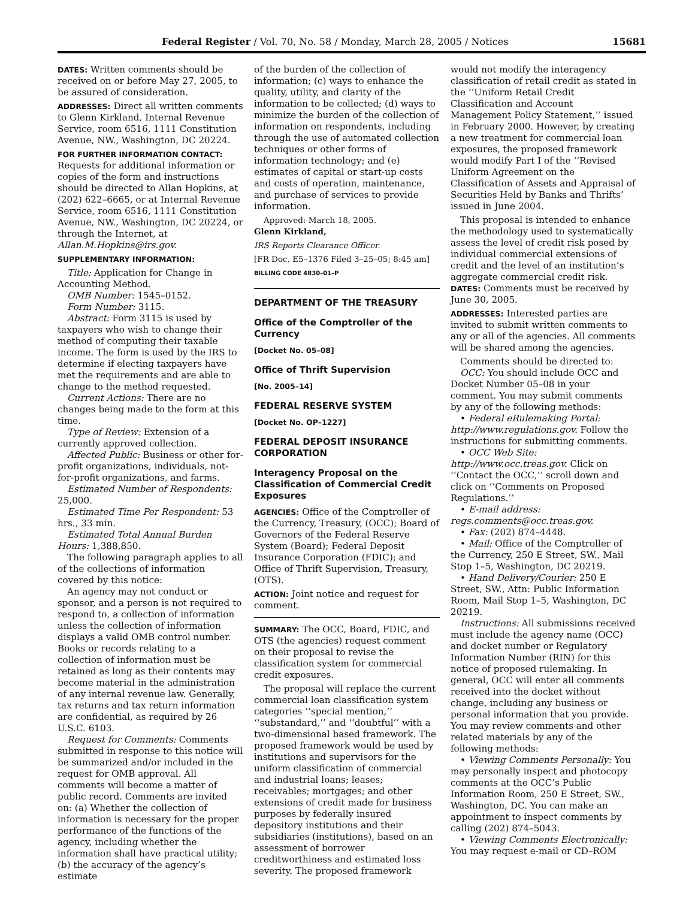Federal Register / Vol. 70, No. 58 / Monday, March 28, 2005 / Notices 15681
DATES: Written comments should be received on or before May 27, 2005, to be assured of consideration.
ADDRESSES: Direct all written comments to Glenn Kirkland, Internal Revenue Service, room 6516, 1111 Constitution Avenue, NW., Washington, DC 20224.
FOR FURTHER INFORMATION CONTACT: Requests for additional information or copies of the form and instructions should be directed to Allan Hopkins, at (202) 622–6665, or at Internal Revenue Service, room 6516, 1111 Constitution Avenue, NW., Washington, DC 20224, or through the Internet, at Allan.M.Hopkins@irs.gov.
SUPPLEMENTARY INFORMATION:
Title: Application for Change in Accounting Method.
OMB Number: 1545–0152.
Form Number: 3115.
Abstract: Form 3115 is used by taxpayers who wish to change their method of computing their taxable income. The form is used by the IRS to determine if electing taxpayers have met the requirements and are able to change to the method requested.
Current Actions: There are no changes being made to the form at this time.
Type of Review: Extension of a currently approved collection.
Affected Public: Business or other for-profit organizations, individuals, not-for-profit organizations, and farms.
Estimated Number of Respondents: 25,000.
Estimated Time Per Respondent: 53 hrs., 33 min.
Estimated Total Annual Burden Hours: 1,388,850.
The following paragraph applies to all of the collections of information covered by this notice:
An agency may not conduct or sponsor, and a person is not required to respond to, a collection of information unless the collection of information displays a valid OMB control number. Books or records relating to a collection of information must be retained as long as their contents may become material in the administration of any internal revenue law. Generally, tax returns and tax return information are confidential, as required by 26 U.S.C. 6103.
Request for Comments: Comments submitted in response to this notice will be summarized and/or included in the request for OMB approval. All comments will become a matter of public record. Comments are invited on: (a) Whether the collection of information is necessary for the proper performance of the functions of the agency, including whether the information shall have practical utility; (b) the accuracy of the agency’s estimate
of the burden of the collection of information; (c) ways to enhance the quality, utility, and clarity of the information to be collected; (d) ways to minimize the burden of the collection of information on respondents, including through the use of automated collection techniques or other forms of information technology; and (e) estimates of capital or start-up costs and costs of operation, maintenance, and purchase of services to provide information.
Approved: March 18, 2005.
Glenn Kirkland,
IRS Reports Clearance Officer.
[FR Doc. E5–1376 Filed 3–25–05; 8:45 am]
BILLING CODE 4830–01–P
DEPARTMENT OF THE TREASURY
Office of the Comptroller of the Currency
[Docket No. 05–08]
Office of Thrift Supervision
[No. 2005–14]
FEDERAL RESERVE SYSTEM
[Docket No. OP–1227]
FEDERAL DEPOSIT INSURANCE CORPORATION
Interagency Proposal on the Classification of Commercial Credit Exposures
AGENCIES: Office of the Comptroller of the Currency, Treasury, (OCC); Board of Governors of the Federal Reserve System (Board); Federal Deposit Insurance Corporation (FDIC); and Office of Thrift Supervision, Treasury, (OTS).
ACTION: Joint notice and request for comment.
SUMMARY: The OCC, Board, FDIC, and OTS (the agencies) request comment on their proposal to revise the classification system for commercial credit exposures.
The proposal will replace the current commercial loan classification system categories ‘‘special mention,’’ ‘‘substandard,’’ and ‘‘doubtful’’ with a two-dimensional based framework. The proposed framework would be used by institutions and supervisors for the uniform classification of commercial and industrial loans; leases; receivables; mortgages; and other extensions of credit made for business purposes by federally insured depository institutions and their subsidiaries (institutions), based on an assessment of borrower creditworthiness and estimated loss severity. The proposed framework
would not modify the interagency classification of retail credit as stated in the ‘‘Uniform Retail Credit Classification and Account Management Policy Statement,’’ issued in February 2000. However, by creating a new treatment for commercial loan exposures, the proposed framework would modify Part I of the ‘‘Revised Uniform Agreement on the Classification of Assets and Appraisal of Securities Held by Banks and Thrifts’ issued in June 2004.
This proposal is intended to enhance the methodology used to systematically assess the level of credit risk posed by individual commercial extensions of credit and the level of an institution’s aggregate commercial credit risk.
DATES: Comments must be received by June 30, 2005.
ADDRESSES: Interested parties are invited to submit written comments to any or all of the agencies. All comments will be shared among the agencies.
Comments should be directed to:
OCC: You should include OCC and Docket Number 05–08 in your comment. You may submit comments by any of the following methods:
• Federal eRulemaking Portal: http://www.regulations.gov. Follow the instructions for submitting comments.
• OCC Web Site: http://www.occ.treas.gov. Click on ‘‘Contact the OCC,’’ scroll down and click on ‘‘Comments on Proposed Regulations.’’
• E-mail address: regs.comments@occ.treas.gov.
• Fax: (202) 874–4448.
• Mail: Office of the Comptroller of the Currency, 250 E Street, SW., Mail Stop 1–5, Washington, DC 20219.
• Hand Delivery/Courier: 250 E Street, SW., Attn: Public Information Room, Mail Stop 1–5, Washington, DC 20219.
Instructions: All submissions received must include the agency name (OCC) and docket number or Regulatory Information Number (RIN) for this notice of proposed rulemaking. In general, OCC will enter all comments received into the docket without change, including any business or personal information that you provide. You may review comments and other related materials by any of the following methods:
• Viewing Comments Personally: You may personally inspect and photocopy comments at the OCC’s Public Information Room, 250 E Street, SW., Washington, DC. You can make an appointment to inspect comments by calling (202) 874–5043.
• Viewing Comments Electronically: You may request e-mail or CD–ROM